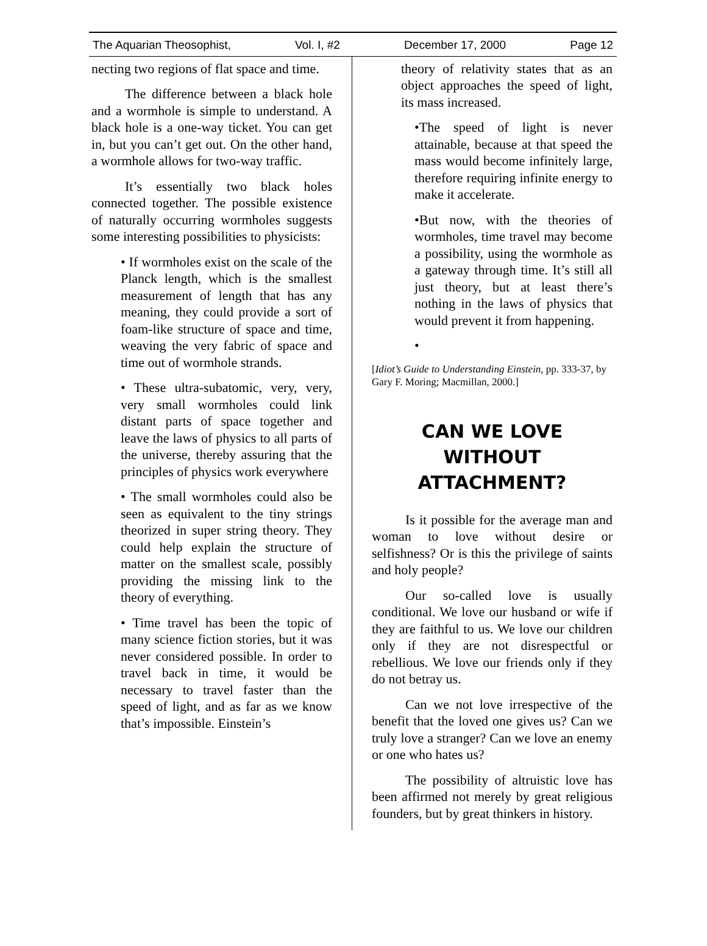The Aquarian Theosophist, Vol. I, #2 December 17, 2000 Page 12
necting two regions of flat space and time.
The difference between a black hole and a wormhole is simple to understand. A black hole is a one-way ticket. You can get in, but you can’t get out. On the other hand, a wormhole allows for two-way traffic.
It’s essentially two black holes connected together. The possible existence of naturally occurring wormholes suggests some interesting possibilities to physicists:
• If wormholes exist on the scale of the Planck length, which is the smallest measurement of length that has any meaning, they could provide a sort of foam-like structure of space and time, weaving the very fabric of space and time out of wormhole strands.
• These ultra-subatomic, very, very, very small wormholes could link distant parts of space together and leave the laws of physics to all parts of the universe, thereby assuring that the principles of physics work everywhere
• The small wormholes could also be seen as equivalent to the tiny strings theorized in super string theory. They could help explain the structure of matter on the smallest scale, possibly providing the missing link to the theory of everything.
• Time travel has been the topic of many science fiction stories, but it was never considered possible. In order to travel back in time, it would be necessary to travel faster than the speed of light, and as far as we know that’s impossible. Einstein’s
theory of relativity states that as an object approaches the speed of light, its mass increased.
•The speed of light is never attainable, because at that speed the mass would become infinitely large, therefore requiring infinite energy to make it accelerate.
•But now, with the theories of wormholes, time travel may become a possibility, using the wormhole as a gateway through time. It’s still all just theory, but at least there’s nothing in the laws of physics that would prevent it from happening.
•
[Idiot’s Guide to Understanding Einstein, pp. 333-37, by Gary F. Moring; Macmillan, 2000.]
CAN WE LOVE
WITHOUT
ATTACHMENT?
Is it possible for the average man and woman to love without desire or selfishness? Or is this the privilege of saints and holy people?
Our so-called love is usually conditional. We love our husband or wife if they are faithful to us. We love our children only if they are not disrespectful or rebellious. We love our friends only if they do not betray us.
Can we not love irrespective of the benefit that the loved one gives us? Can we truly love a stranger? Can we love an enemy or one who hates us?
The possibility of altruistic love has been affirmed not merely by great religious founders, but by great thinkers in history.